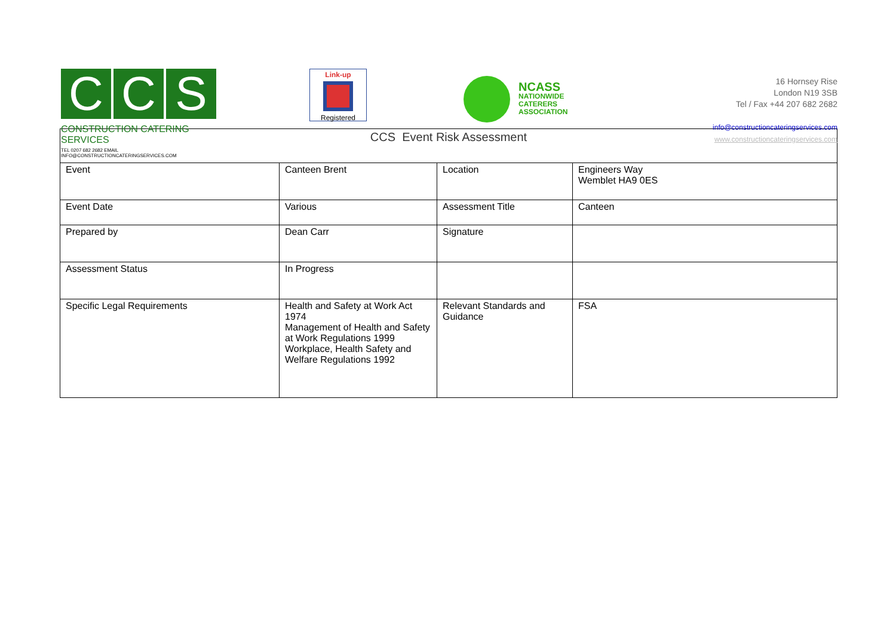C C S
CONSTRUCTION CATERING SERVICES
TEL 0207 682 2682 EMAIL INFO@CONSTRUCTIONCATERINGSERVICES.COM
Link-up
Registered
NCASS
NATIONWIDE
CATERERS
ASSOCIATION
16 Hornsey Rise
London N19 3SB
Tel / Fax +44 207 682 2682
info@constructioncateringservices.com
www.constructioncateringservices.com
| CCS Event Risk Assessment | | | |
| --- | --- | --- | --- |
| Event | Canteen Brent | Location | Engineers Way Wemblet HA9 0ES |
| Event Date | Various | Assessment Title | Canteen |
| Prepared by | Dean Carr | Signature | |
| Assessment Status | In Progress | | |
| Specific Legal Requirements | Health and Safety at Work Act 1974 Management of Health and Safety at Work Regulations 1999 Workplace, Health Safety and Welfare Regulations 1992 | Relevant Standards and Guidance | FSA |